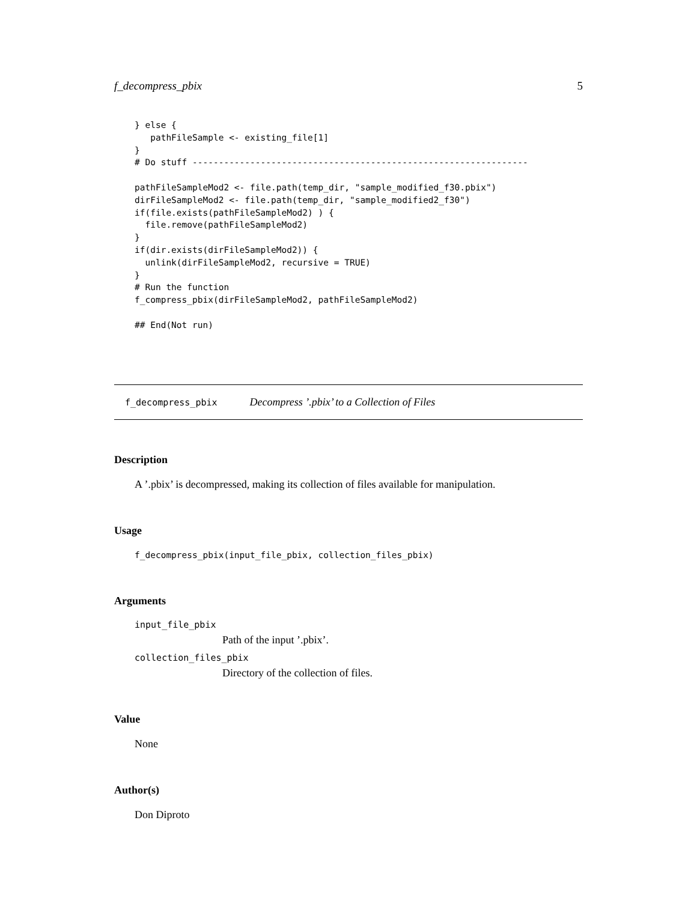f_decompress_pbix 5
} else {
   pathFileSample <- existing_file[1]
}
# Do stuff ----------------------------------------------------------------

pathFileSampleMod2 <- file.path(temp_dir, "sample_modified_f30.pbix")
dirFileSampleMod2 <- file.path(temp_dir, "sample_modified2_f30")
if(file.exists(pathFileSampleMod2) ) {
  file.remove(pathFileSampleMod2)
}
if(dir.exists(dirFileSampleMod2)) {
  unlink(dirFileSampleMod2, recursive = TRUE)
}
# Run the function
f_compress_pbix(dirFileSampleMod2, pathFileSampleMod2)

## End(Not run)
f_decompress_pbix Decompress ’.pbix’ to a Collection of Files
Description
A ’.pbix’ is decompressed, making its collection of files available for manipulation.
Usage
f_decompress_pbix(input_file_pbix, collection_files_pbix)
Arguments
input_file_pbix
Path of the input ’.pbix’.
collection_files_pbix
Directory of the collection of files.
Value
None
Author(s)
Don Diproto